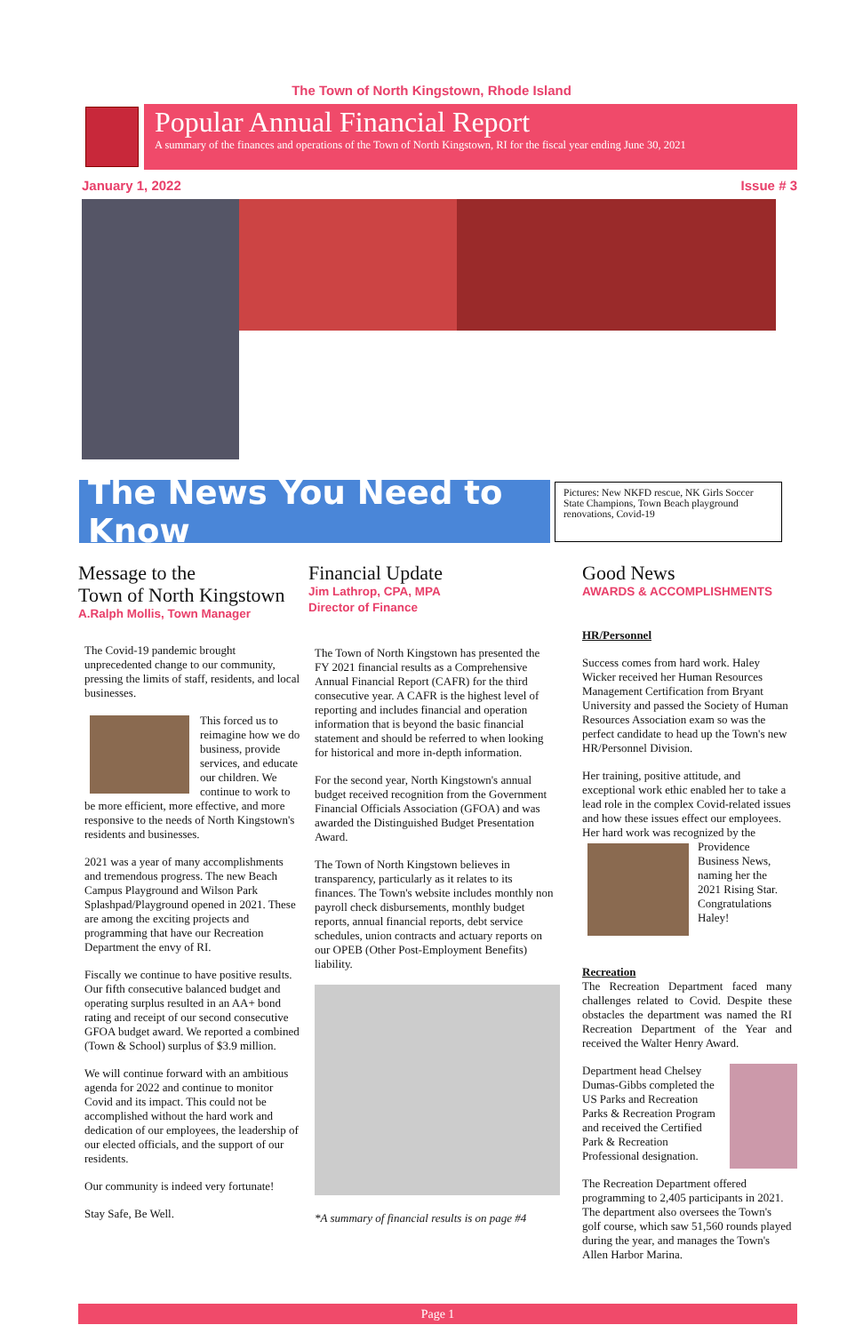The Town of North Kingstown, Rhode Island
Popular Annual Financial Report
A summary of the finances and operations of the Town of North Kingstown, RI for the fiscal year ending June 30, 2021
January 1, 2022 Issue # 3
The News You Need to Know
Pictures: New NKFD rescue, NK Girls Soccer State Champions, Town Beach playground renovations, Covid-19
Message to the
Town of North Kingstown
A.Ralph Mollis, Town Manager
The Covid-19 pandemic brought unprecedented change to our community, pressing the limits of staff, residents, and local businesses.
This forced us to reimagine how we do business, provide services, and educate our children. We continue to work to be more efficient, more effective, and more responsive to the needs of North Kingstown's residents and businesses.
2021 was a year of many accomplishments and tremendous progress. The new Beach Campus Playground and Wilson Park Splashpad/Playground opened in 2021. These are among the exciting projects and programming that have our Recreation Department the envy of RI.
Fiscally we continue to have positive results. Our fifth consecutive balanced budget and operating surplus resulted in an AA+ bond rating and receipt of our second consecutive GFOA budget award. We reported a combined (Town & School) surplus of $3.9 million.
We will continue forward with an ambitious agenda for 2022 and continue to monitor Covid and its impact. This could not be accomplished without the hard work and dedication of our employees, the leadership of our elected officials, and the support of our residents.
Our community is indeed very fortunate!
Stay Safe, Be Well.
Financial Update
Jim Lathrop, CPA, MPA
Director of Finance
The Town of North Kingstown has presented the FY 2021 financial results as a Comprehensive Annual Financial Report (CAFR) for the third consecutive year. A CAFR is the highest level of reporting and includes financial and operation information that is beyond the basic financial statement and should be referred to when looking for historical and more in-depth information.
For the second year, North Kingstown's annual budget received recognition from the Government Financial Officials Association (GFOA) and was awarded the Distinguished Budget Presentation Award.
The Town of North Kingstown believes in transparency, particularly as it relates to its finances. The Town's website includes monthly non payroll check disbursements, monthly budget reports, annual financial reports, debt service schedules, union contracts and actuary reports on our OPEB (Other Post-Employment Benefits) liability.
*A summary of financial results is on page #4
Good News
AWARDS & ACCOMPLISHMENTS
HR/Personnel
Success comes from hard work. Haley Wicker received her Human Resources Management Certification from Bryant University and passed the Society of Human Resources Association exam so was the perfect candidate to head up the Town's new HR/Personnel Division.
Her training, positive attitude, and exceptional work ethic enabled her to take a lead role in the complex Covid-related issues and how these issues effect our employees. Her hard work was recognized by the Providence Business News, naming her the 2021 Rising Star. Congratulations Haley!
Recreation
The Recreation Department faced many challenges related to Covid. Despite these obstacles the department was named the RI Recreation Department of the Year and received the Walter Henry Award.
Department head Chelsey Dumas-Gibbs completed the US Parks and Recreation Parks & Recreation Program and received the Certified Park & Recreation Professional designation.
The Recreation Department offered programming to 2,405 participants in 2021. The department also oversees the Town's golf course, which saw 51,560 rounds played during the year, and manages the Town's Allen Harbor Marina.
Page 1